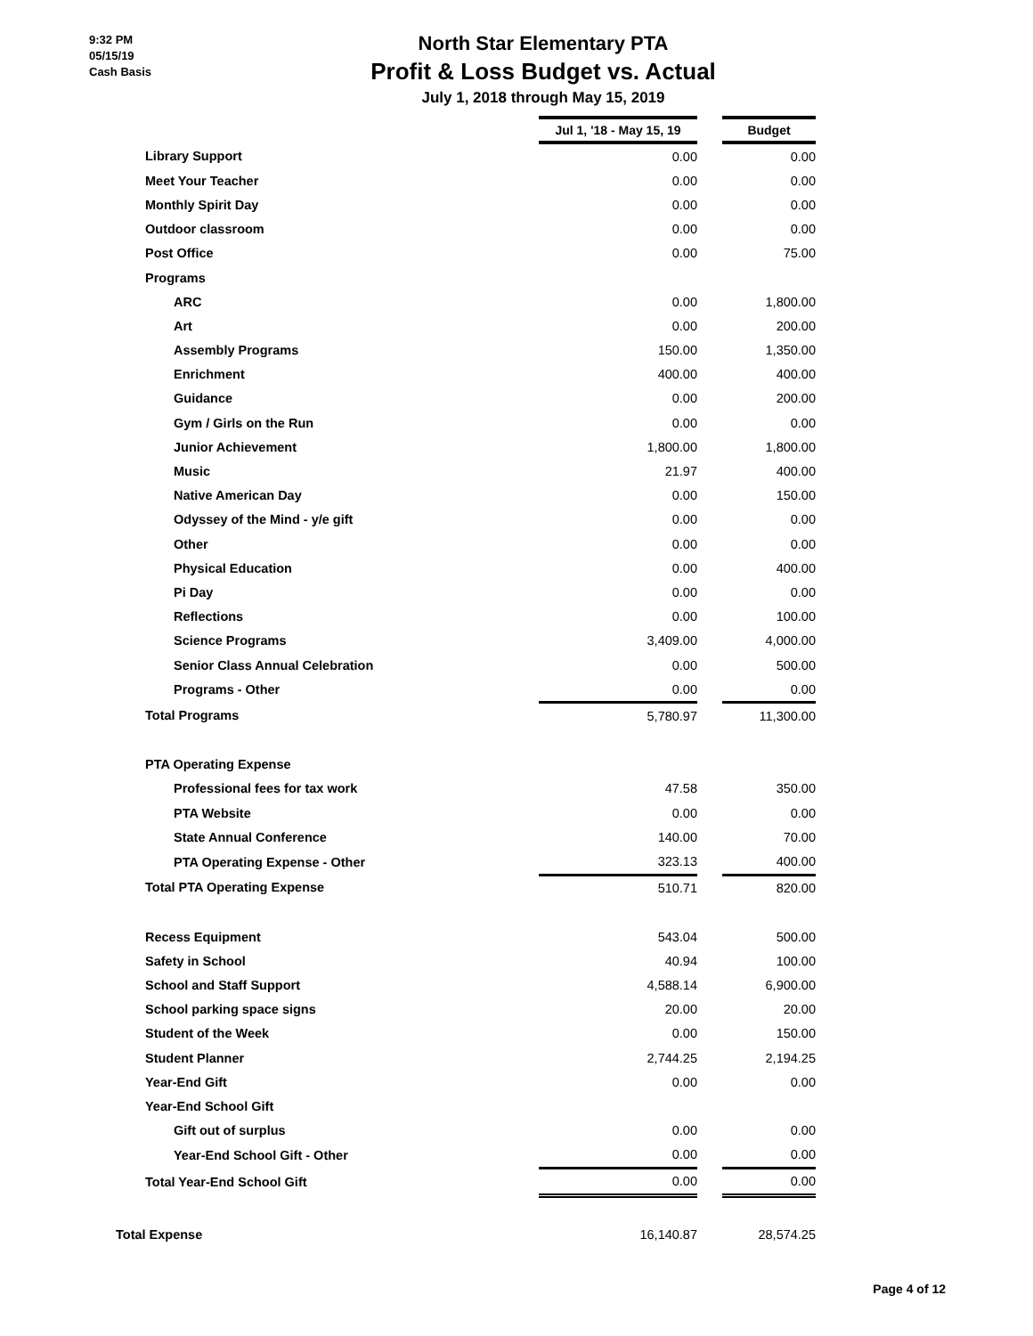9:32 PM
05/15/19
Cash Basis
North Star Elementary PTA
Profit & Loss Budget vs. Actual
July 1, 2018 through May 15, 2019
| | Jul 1, '18 - May 15, 19 | | Budget |
| Library Support | 0.00 | | 0.00 |
| Meet Your Teacher | 0.00 | | 0.00 |
| Monthly Spirit Day | 0.00 | | 0.00 |
| Outdoor classroom | 0.00 | | 0.00 |
| Post Office | 0.00 | | 75.00 |
| Programs | | | |
| ARC | 0.00 | | 1,800.00 |
| Art | 0.00 | | 200.00 |
| Assembly Programs | 150.00 | | 1,350.00 |
| Enrichment | 400.00 | | 400.00 |
| Guidance | 0.00 | | 200.00 |
| Gym / Girls on the Run | 0.00 | | 0.00 |
| Junior Achievement | 1,800.00 | | 1,800.00 |
| Music | 21.97 | | 400.00 |
| Native American Day | 0.00 | | 150.00 |
| Odyssey of the Mind - y/e gift | 0.00 | | 0.00 |
| Other | 0.00 | | 0.00 |
| Physical Education | 0.00 | | 400.00 |
| Pi Day | 0.00 | | 0.00 |
| Reflections | 0.00 | | 100.00 |
| Science Programs | 3,409.00 | | 4,000.00 |
| Senior Class Annual Celebration | 0.00 | | 500.00 |
| Programs - Other | 0.00 | | 0.00 |
| Total Programs | 5,780.97 | | 11,300.00 |
| PTA Operating Expense | | | |
| Professional fees for tax work | 47.58 | | 350.00 |
| PTA Website | 0.00 | | 0.00 |
| State Annual Conference | 140.00 | | 70.00 |
| PTA Operating Expense - Other | 323.13 | | 400.00 |
| Total PTA Operating Expense | 510.71 | | 820.00 |
| Recess Equipment | 543.04 | | 500.00 |
| Safety in School | 40.94 | | 100.00 |
| School and Staff Support | 4,588.14 | | 6,900.00 |
| School parking space signs | 20.00 | | 20.00 |
| Student of the Week | 0.00 | | 150.00 |
| Student Planner | 2,744.25 | | 2,194.25 |
| Year-End Gift | 0.00 | | 0.00 |
| Year-End School Gift | | | |
| Gift out of surplus | 0.00 | | 0.00 |
| Year-End School Gift - Other | 0.00 | | 0.00 |
| Total Year-End School Gift | 0.00 | | 0.00 |
| Total Expense | 16,140.87 | | 28,574.25 |
Page 4 of 12